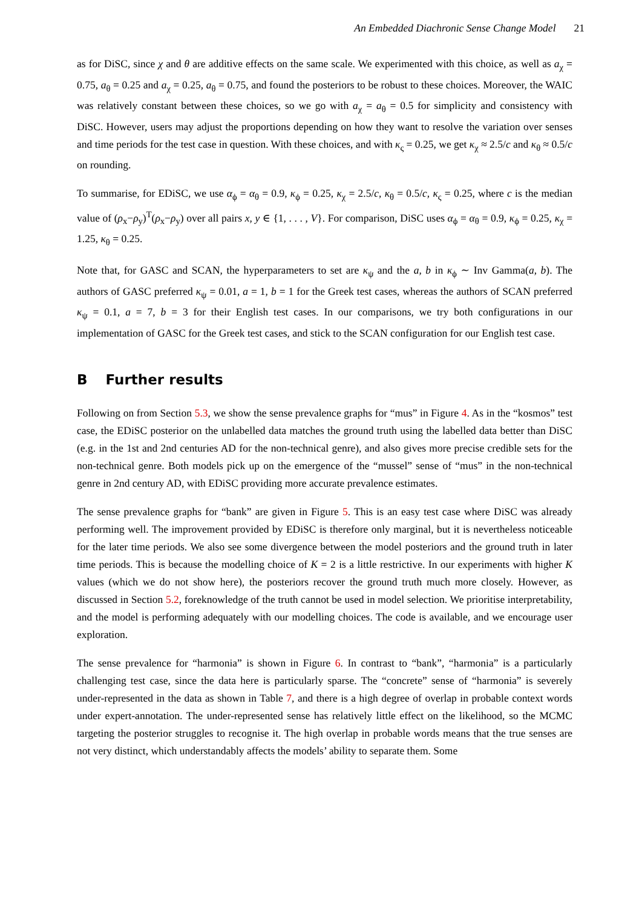An Embedded Diachronic Sense Change Model 21
as for DiSC, since χ and θ are additive effects on the same scale. We experimented with this choice, as well as a<sub>χ</sub> = 0.75, a<sub>θ</sub> = 0.25 and a<sub>χ</sub> = 0.25, a<sub>θ</sub> = 0.75, and found the posteriors to be robust to these choices. Moreover, the WAIC was relatively constant between these choices, so we go with a<sub>χ</sub> = a<sub>θ</sub> = 0.5 for simplicity and consistency with DiSC. However, users may adjust the proportions depending on how they want to resolve the variation over senses and time periods for the test case in question. With these choices, and with κ<sub>ς</sub> = 0.25, we get κ<sub>χ</sub> ≈ 2.5/c and κ<sub>θ</sub> ≈ 0.5/c on rounding.
To summarise, for EDiSC, we use α<sub>ϕ</sub> = α<sub>θ</sub> = 0.9, κ<sub>ϕ</sub> = 0.25, κ<sub>χ</sub> = 2.5/c, κ<sub>θ</sub> = 0.5/c, κ<sub>ς</sub> = 0.25, where c is the median value of (ρ<sub>x</sub>−ρ<sub>y</sub>)<sup>T</sup>(ρ<sub>x</sub>−ρ<sub>y</sub>) over all pairs x, y ∈ {1, . . . , V}. For comparison, DiSC uses α<sub>ϕ</sub> = α<sub>θ</sub> = 0.9, κ<sub>ϕ</sub> = 0.25, κ<sub>χ</sub> = 1.25, κ<sub>θ</sub> = 0.25.
Note that, for GASC and SCAN, the hyperparameters to set are κ<sub>ψ</sub> and the a, b in κ<sub>ϕ</sub> ∼ Inv Gamma(a, b). The authors of GASC preferred κ<sub>ψ</sub> = 0.01, a = 1, b = 1 for the Greek test cases, whereas the authors of SCAN preferred κ<sub>ψ</sub> = 0.1, a = 7, b = 3 for their English test cases. In our comparisons, we try both configurations in our implementation of GASC for the Greek test cases, and stick to the SCAN configuration for our English test case.
B Further results
Following on from Section 5.3, we show the sense prevalence graphs for “mus” in Figure 4. As in the “kosmos” test case, the EDiSC posterior on the unlabelled data matches the ground truth using the labelled data better than DiSC (e.g. in the 1st and 2nd centuries AD for the non-technical genre), and also gives more precise credible sets for the non-technical genre. Both models pick up on the emergence of the “mussel” sense of “mus” in the non-technical genre in 2nd century AD, with EDiSC providing more accurate prevalence estimates.
The sense prevalence graphs for “bank” are given in Figure 5. This is an easy test case where DiSC was already performing well. The improvement provided by EDiSC is therefore only marginal, but it is nevertheless noticeable for the later time periods. We also see some divergence between the model posteriors and the ground truth in later time periods. This is because the modelling choice of K = 2 is a little restrictive. In our experiments with higher K values (which we do not show here), the posteriors recover the ground truth much more closely. However, as discussed in Section 5.2, foreknowledge of the truth cannot be used in model selection. We prioritise interpretability, and the model is performing adequately with our modelling choices. The code is available, and we encourage user exploration.
The sense prevalence for “harmonia” is shown in Figure 6. In contrast to “bank”, “harmonia” is a particularly challenging test case, since the data here is particularly sparse. The “concrete” sense of “harmonia” is severely under-represented in the data as shown in Table 7, and there is a high degree of overlap in probable context words under expert-annotation. The under-represented sense has relatively little effect on the likelihood, so the MCMC targeting the posterior struggles to recognise it. The high overlap in probable words means that the true senses are not very distinct, which understandably affects the models’ ability to separate them. Some